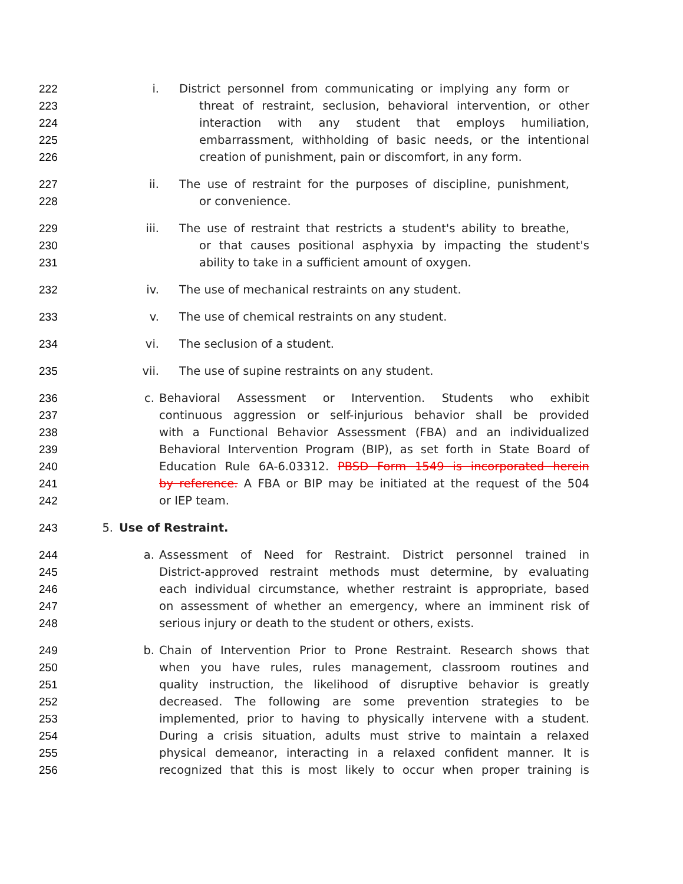222 i. District personnel from communicating or implying any form or
223 threat of restraint, seclusion, behavioral intervention, or other
224 interaction with any student that employs humiliation,
225 embarrassment, withholding of basic needs, or the intentional
226 creation of punishment, pain or discomfort, in any form.
227 ii. The use of restraint for the purposes of discipline, punishment,
228 or convenience.
229 iii. The use of restraint that restricts a student's ability to breathe,
230 or that causes positional asphyxia by impacting the student's
231 ability to take in a sufficient amount of oxygen.
232 iv. The use of mechanical restraints on any student.
233 v. The use of chemical restraints on any student.
234 vi. The seclusion of a student.
235 vii. The use of supine restraints on any student.
236 c. Behavioral Assessment or Intervention. Students who exhibit
237 continuous aggression or self-injurious behavior shall be provided
238 with a Functional Behavior Assessment (FBA) and an individualized
239 Behavioral Intervention Program (BIP), as set forth in State Board of
240 Education Rule 6A-6.03312. PBSD Form 1549 is incorporated herein
241 by reference. A FBA or BIP may be initiated at the request of the 504
242 or IEP team.
243 5. Use of Restraint.
244 a. Assessment of Need for Restraint. District personnel trained in
245 District-approved restraint methods must determine, by evaluating
246 each individual circumstance, whether restraint is appropriate, based
247 on assessment of whether an emergency, where an imminent risk of
248 serious injury or death to the student or others, exists.
249 b. Chain of Intervention Prior to Prone Restraint. Research shows that
250 when you have rules, rules management, classroom routines and
251 quality instruction, the likelihood of disruptive behavior is greatly
252 decreased. The following are some prevention strategies to be
253 implemented, prior to having to physically intervene with a student.
254 During a crisis situation, adults must strive to maintain a relaxed
255 physical demeanor, interacting in a relaxed confident manner. It is
256 recognized that this is most likely to occur when proper training is